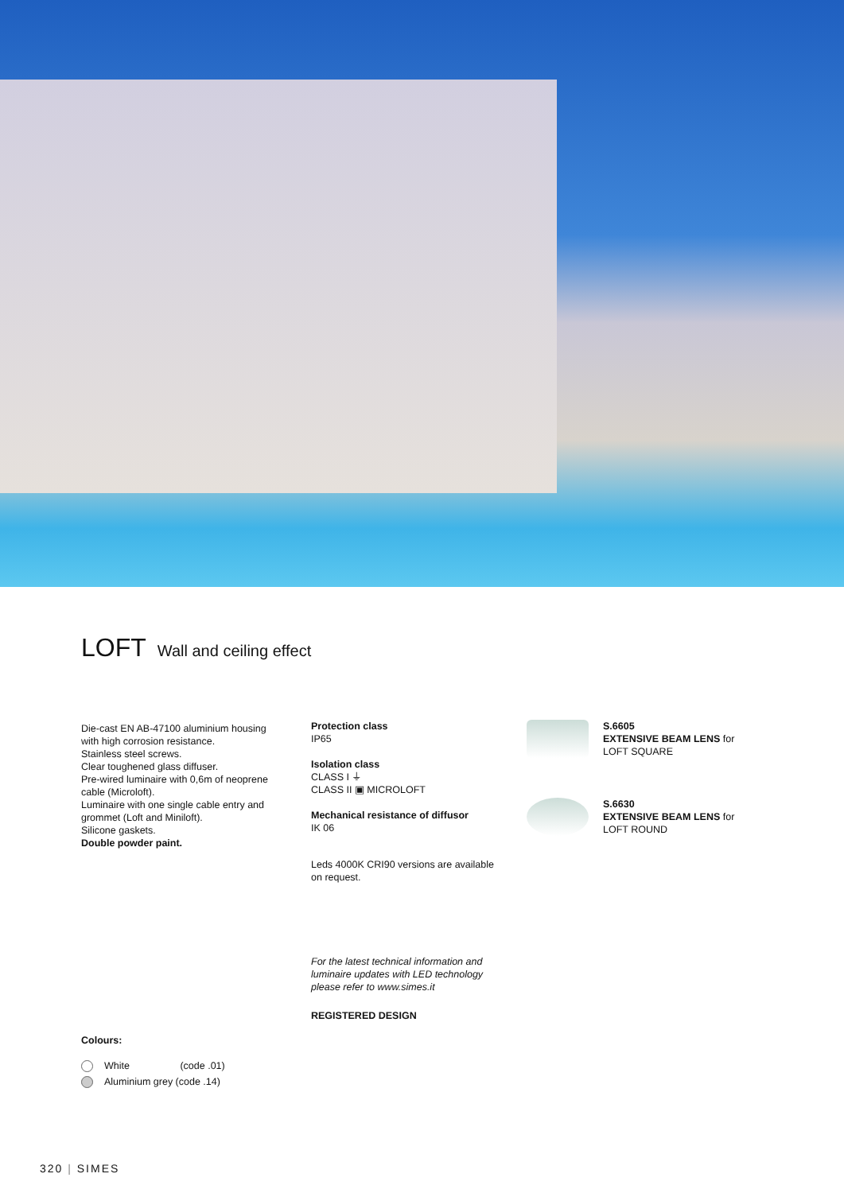LOFT Wall and ceiling effect
Die-cast EN AB-47100 aluminium housing with high corrosion resistance.
Stainless steel screws.
Clear toughened glass diffuser.
Pre-wired luminaire with 0,6m of neoprene cable (Microloft).
Luminaire with one single cable entry and grommet (Loft and Miniloft).
Silicone gaskets.
Double powder paint.
Protection class
IP65
Isolation class
CLASS I ⏚
CLASS II ▣ MICROLOFT
Mechanical resistance of diffusor
IK 06
Leds 4000K CRI90 versions are available on request.
For the latest technical information and luminaire updates with LED technology please refer to www.simes.it
REGISTERED DESIGN
S.6605
EXTENSIVE BEAM LENS for
LOFT SQUARE
S.6630
EXTENSIVE BEAM LENS for
LOFT ROUND
Colours:
White (code .01)
Aluminium grey (code .14)
320 | SIMES